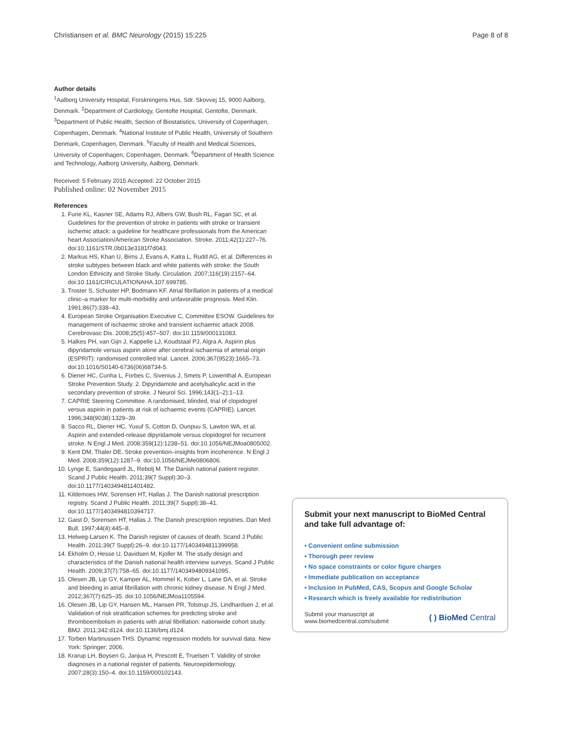Christiansen et al. BMC Neurology (2015) 15:225 Page 8 of 8
Author details
<sup>1</sup> Aalborg University Hospital, Forskningens Hus, Sdr. Skovvej 15, 9000 Aalborg, Denmark. <sup>2</sup>Department of Cardiology, Gentofte Hospital, Gentofte, Denmark. <sup>3</sup>Department of Public Health, Section of Biostatistics, University of Copenhagen, Copenhagen, Denmark. <sup>4</sup>National Institute of Public Health, University of Southern Denmark, Copenhagen, Denmark. <sup>5</sup>Faculty of Health and Medical Sciences, University of Copenhagen, Copenhagen, Denmark. <sup>6</sup>Department of Health Science and Technology, Aalborg University, Aalborg, Denmark.
Received: 5 February 2015 Accepted: 22 October 2015
Published online: 02 November 2015
References
1. Furie KL, Kasner SE, Adams RJ, Albers GW, Bush RL, Fagan SC, et al. Guidelines for the prevention of stroke in patients with stroke or transient ischemic attack: a guideline for healthcare professionals from the American heart Association/American Stroke Association. Stroke. 2011;42(1):227–76. doi:10.1161/STR.0b013e3181f7d043.
2. Markus HS, Khan U, Birns J, Evans A, Kalra L, Rudd AG, et al. Differences in stroke subtypes between black and white patients with stroke: the South London Ethnicity and Stroke Study. Circulation. 2007;116(19):2157–64. doi:10.1161/CIRCULATIONAHA.107.699785.
3. Troster S, Schuster HP, Bodmann KF. Atrial fibrillation in patients of a medical clinic–a marker for multi-morbidity and unfavorable prognosis. Med Klin. 1991;86(7):338–43.
4. European Stroke Organisation Executive C, Committee ESOW. Guidelines for management of ischaemic stroke and transient ischaemic attack 2008. Cerebrovasc Dis. 2008;25(5):457–507. doi:10.1159/000131083.
5. Halkes PH, van Gijn J, Kappelle LJ, Koudstaal PJ, Algra A. Aspirin plus dipyridamole versus aspirin alone after cerebral ischaemia of arterial origin (ESPRIT): randomised controlled trial. Lancet. 2006;367(9523):1665–73. doi:10.1016/S0140-6736(06)68734-5.
6. Diener HC, Cunha L, Forbes C, Sivenius J, Smets P, Lowenthal A. European Stroke Prevention Study. 2. Dipyridamole and acetylsalicylic acid in the secondary prevention of stroke. J Neurol Sci. 1996;143(1–2):1–13.
7. CAPRIE Steering Committee. A randomised, blinded, trial of clopidogrel versus aspirin in patients at risk of ischaemic events (CAPRIE). Lancet. 1996;348(9038):1329–39.
8. Sacco RL, Diener HC, Yusuf S, Cotton D, Ounpuu S, Lawton WA, et al. Aspirin and extended-release dipyridamole versus clopidogrel for recurrent stroke. N Engl J Med. 2008;359(12):1238–51. doi:10.1056/NEJMoa0805002.
9. Kent DM, Thaler DE. Stroke prevention–insights from incoherence. N Engl J Med. 2008;359(12):1287–9. doi:10.1056/NEJMe0806806.
10. Lynge E, Sandegaard JL, Rebolj M. The Danish national patient register. Scand J Public Health. 2011;39(7 Suppl):30–3. doi:10.1177/1403494811401482.
11. Kildemoes HW, Sorensen HT, Hallas J. The Danish national prescription registry. Scand J Public Health. 2011;39(7 Suppl):38–41. doi:10.1177/1403494810394717.
12. Gaist D, Sorensen HT, Hallas J. The Danish prescription registries. Dan Med Bull. 1997;44(4):445–8.
13. Helweg-Larsen K. The Danish register of causes of death. Scand J Public Health. 2011;39(7 Suppl):26–9. doi:10.1177/1403494811399958.
14. Ekholm O, Hesse U, Davidsen M, Kjoller M. The study design and characteristics of the Danish national health interview surveys. Scand J Public Health. 2009;37(7):758–65. doi:10.1177/1403494809341095.
15. Olesen JB, Lip GY, Kamper AL, Hommel K, Kober L, Lane DA, et al. Stroke and bleeding in atrial fibrillation with chronic kidney disease. N Engl J Med. 2012;367(7):625–35. doi:10.1056/NEJMoa1105594.
16. Olesen JB, Lip GY, Hansen ML, Hansen PR, Tolstrup JS, Lindhardsen J, et al. Validation of risk stratification schemes for predicting stroke and thromboembolism in patients with atrial fibrillation: nationwide cohort study. BMJ. 2011;342:d124. doi:10.1136/bmj.d124.
17. Torben Martinussen THS. Dynamic regression models for survival data. New York: Springer; 2006.
18. Krarup LH, Boysen G, Janjua H, Prescott E, Truelsen T. Validity of stroke diagnoses in a national register of patients. Neuroepidemiology. 2007;28(3):150–4. doi:10.1159/000102143.
Submit your next manuscript to BioMed Central and take full advantage of:
• Convenient online submission
• Thorough peer review
• No space constraints or color figure charges
• Immediate publication on acceptance
• Inclusion in PubMed, CAS, Scopus and Google Scholar
• Research which is freely available for redistribution
Submit your manuscript at
www.biomedcentral.com/submit ( ) BioMed Central